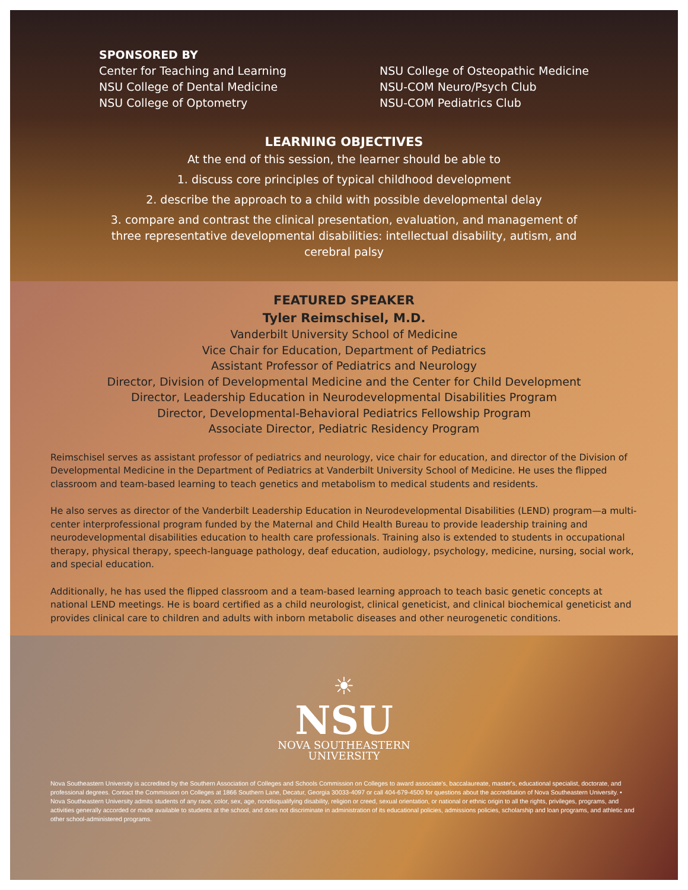SPONSORED BY
Center for Teaching and Learning
NSU College of Dental Medicine
NSU College of Optometry
NSU College of Osteopathic Medicine
NSU-COM Neuro/Psych Club
NSU-COM Pediatrics Club
LEARNING OBJECTIVES
At the end of this session, the learner should be able to
1. discuss core principles of typical childhood development
2. describe the approach to a child with possible developmental delay
3. compare and contrast the clinical presentation, evaluation, and management of three representative developmental disabilities: intellectual disability, autism, and cerebral palsy
FEATURED SPEAKER
Tyler Reimschisel, M.D.
Vanderbilt University School of Medicine
Vice Chair for Education, Department of Pediatrics
Assistant Professor of Pediatrics and Neurology
Director, Division of Developmental Medicine and the Center for Child Development
Director, Leadership Education in Neurodevelopmental Disabilities Program
Director, Developmental-Behavioral Pediatrics Fellowship Program
Associate Director, Pediatric Residency Program
Reimschisel serves as assistant professor of pediatrics and neurology, vice chair for education, and director of the Division of Developmental Medicine in the Department of Pediatrics at Vanderbilt University School of Medicine. He uses the flipped classroom and team-based learning to teach genetics and metabolism to medical students and residents.
He also serves as director of the Vanderbilt Leadership Education in Neurodevelopmental Disabilities (LEND) program—a multi-center interprofessional program funded by the Maternal and Child Health Bureau to provide leadership training and neurodevelopmental disabilities education to health care professionals. Training also is extended to students in occupational therapy, physical therapy, speech-language pathology, deaf education, audiology, psychology, medicine, nursing, social work, and special education.
Additionally, he has used the flipped classroom and a team-based learning approach to teach basic genetic concepts at national LEND meetings. He is board certified as a child neurologist, clinical geneticist, and clinical biochemical geneticist and provides clinical care to children and adults with inborn metabolic diseases and other neurogenetic conditions.
☀
NSU
NOVA SOUTHEASTERN
UNIVERSITY
Nova Southeastern University is accredited by the Southern Association of Colleges and Schools Commission on Colleges to award associate's, baccalaureate, master's, educational specialist, doctorate, and professional degrees. Contact the Commission on Colleges at 1866 Southern Lane, Decatur, Georgia 30033-4097 or call 404-679-4500 for questions about the accreditation of Nova Southeastern University. • Nova Southeastern University admits students of any race, color, sex, age, nondisqualifying disability, religion or creed, sexual orientation, or national or ethnic origin to all the rights, privileges, programs, and activities generally accorded or made available to students at the school, and does not discriminate in administration of its educational policies, admissions policies, scholarship and loan programs, and athletic and other school-administered programs.